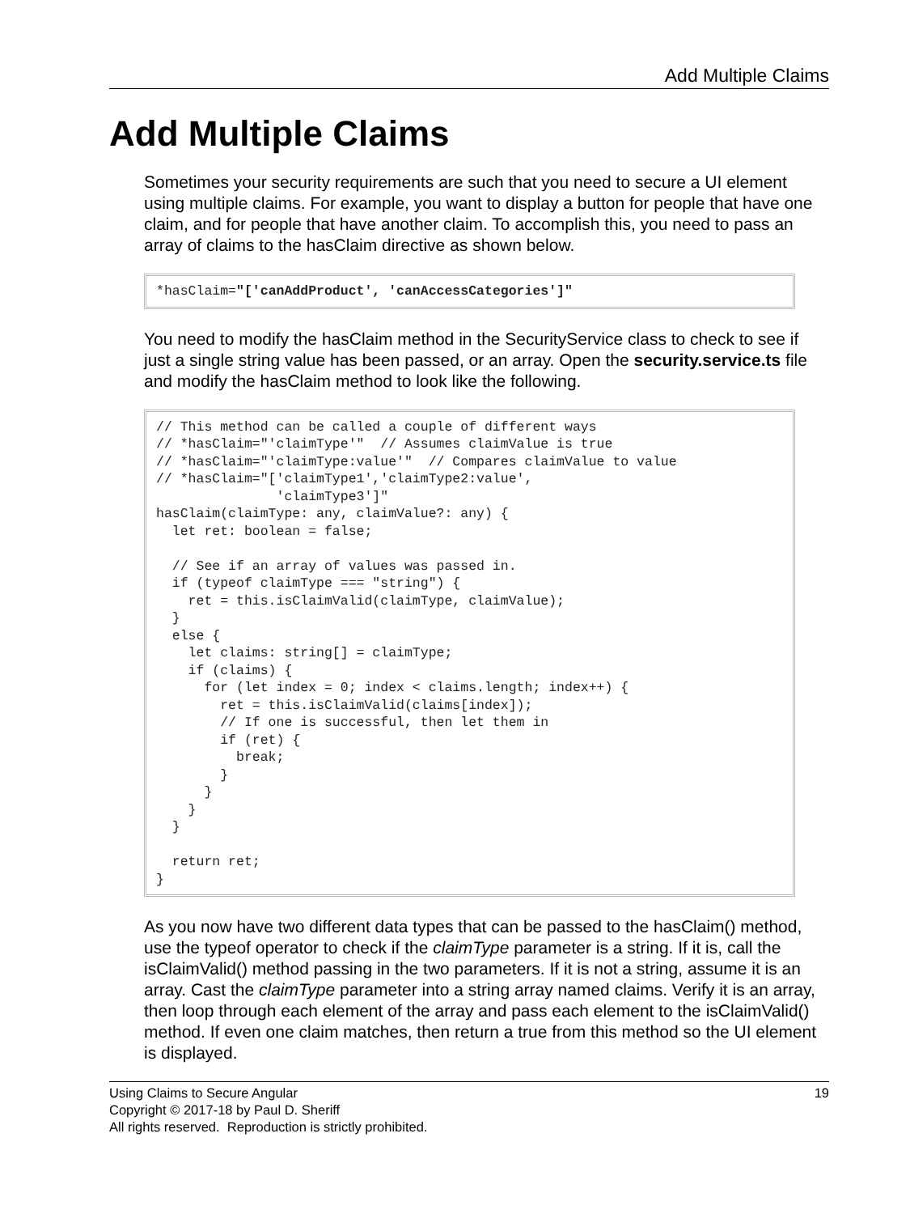Add Multiple Claims
Add Multiple Claims
Sometimes your security requirements are such that you need to secure a UI element using multiple claims. For example, you want to display a button for people that have one claim, and for people that have another claim. To accomplish this, you need to pass an array of claims to the hasClaim directive as shown below.
*hasClaim="['canAddProduct', 'canAccessCategories']"
You need to modify the hasClaim method in the SecurityService class to check to see if just a single string value has been passed, or an array. Open the security.service.ts file and modify the hasClaim method to look like the following.
// This method can be called a couple of different ways // *hasClaim="'claimType'" // Assumes claimValue is true // *hasClaim="'claimType:value'" // Compares claimValue to value // *hasClaim="['claimType1','claimType2:value', 'claimType3']" hasClaim(claimType: any, claimValue?: any) { let ret: boolean = false; // See if an array of values was passed in. if (typeof claimType === "string") { ret = this.isClaimValid(claimType, claimValue); } else { let claims: string[] = claimType; if (claims) { for (let index = 0; index < claims.length; index++) { ret = this.isClaimValid(claims[index]); // If one is successful, then let them in if (ret) { break; } } } } return ret; }
As you now have two different data types that can be passed to the hasClaim() method, use the typeof operator to check if the claimType parameter is a string. If it is, call the isClaimValid() method passing in the two parameters. If it is not a string, assume it is an array. Cast the claimType parameter into a string array named claims. Verify it is an array, then loop through each element of the array and pass each element to the isClaimValid() method. If even one claim matches, then return a true from this method so the UI element is displayed.
Using Claims to Secure Angular 19
Copyright © 2017-18 by Paul D. Sheriff
All rights reserved. Reproduction is strictly prohibited.